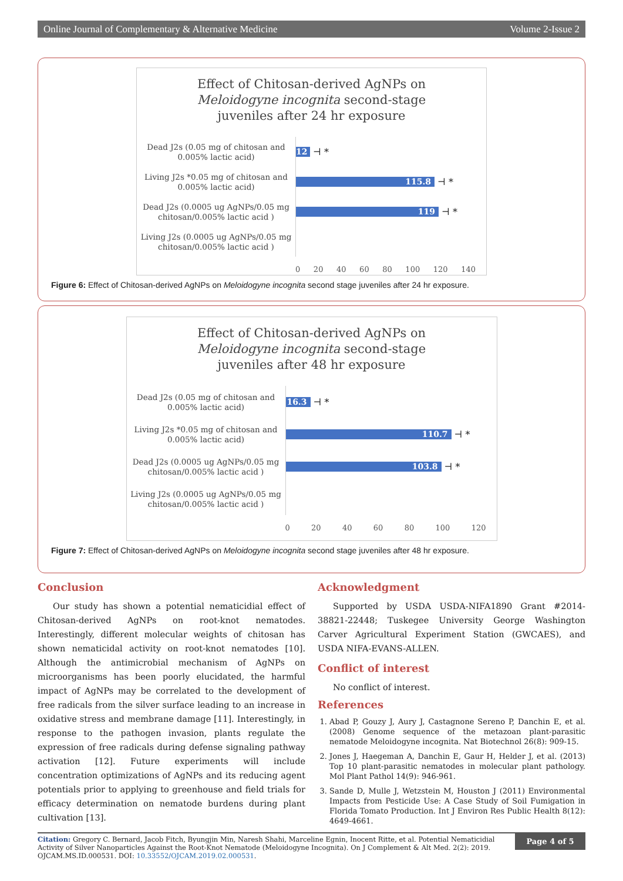Online Journal of Complementary & Alternative Medicine Volume 2-Issue 2
Effect of Chitosan-derived AgNPs on
Meloidogyne incognita second-stage
juveniles after 24 hr exposure
Dead J2s (0.05 mg of chitosan and 0.005% lactic acid)
12
⊣ *
Living J2s *0.05 mg of chitosan and 0.005% lactic acid)
115.8
⊣ *
Dead J2s (0.0005 ug AgNPs/0.05 mg chitosan/0.005% lactic acid )
119
⊣ *
Living J2s (0.0005 ug AgNPs/0.05 mg chitosan/0.005% lactic acid )
0 20 40 60 80 100 120 140
Figure 6: Effect of Chitosan-derived AgNPs on Meloidogyne incognita second stage juveniles after 24 hr exposure.
Effect of Chitosan-derived AgNPs on
Meloidogyne incognita second-stage
juveniles after 48 hr exposure
Dead J2s (0.05 mg of chitosan and 0.005% lactic acid)
16.3
⊣ *
Living J2s *0.05 mg of chitosan and 0.005% lactic acid)
110.7
⊣ *
Dead J2s (0.0005 ug AgNPs/0.05 mg chitosan/0.005% lactic acid )
103.8
⊣ *
Living J2s (0.0005 ug AgNPs/0.05 mg chitosan/0.005% lactic acid )
0 20 40 60 80 100 120
Figure 7: Effect of Chitosan-derived AgNPs on Meloidogyne incognita second stage juveniles after 48 hr exposure.
Conclusion
Our study has shown a potential nematicidial effect of Chitosan-derived AgNPs on root-knot nematodes. Interestingly, different molecular weights of chitosan has shown nematicidal activity on root-knot nematodes [10]. Although the antimicrobial mechanism of AgNPs on microorganisms has been poorly elucidated, the harmful impact of AgNPs may be correlated to the development of free radicals from the silver surface leading to an increase in oxidative stress and membrane damage [11]. Interestingly, in response to the pathogen invasion, plants regulate the expression of free radicals during defense signaling pathway activation [12]. Future experiments will include concentration optimizations of AgNPs and its reducing agent potentials prior to applying to greenhouse and field trials for efficacy determination on nematode burdens during plant cultivation [13].
Acknowledgment
Supported by USDA USDA-NIFA1890 Grant #2014-38821-22448; Tuskegee University George Washington Carver Agricultural Experiment Station (GWCAES), and USDA NIFA-EVANS-ALLEN.
Conflict of interest
No conflict of interest.
References
1. Abad P, Gouzy J, Aury J, Castagnone Sereno P, Danchin E, et al. (2008) Genome sequence of the metazoan plant-parasitic nematode Meloidogyne incognita. Nat Biotechnol 26(8): 909-15.
2. Jones J, Haegeman A, Danchin E, Gaur H, Helder J, et al. (2013) Top 10 plant-parasitic nematodes in molecular plant pathology. Mol Plant Pathol 14(9): 946-961.
3. Sande D, Mulle J, Wetzstein M, Houston J (2011) Environmental Impacts from Pesticide Use: A Case Study of Soil Fumigation in Florida Tomato Production. Int J Environ Res Public Health 8(12): 4649-4661.
Citation: Gregory C. Bernard, Jacob Fitch, Byungjin Min, Naresh Shahi, Marceline Egnin, Inocent Ritte, et al. Potential Nematicidial Activity of Silver Nanoparticles Against the Root-Knot Nematode (Meloidogyne Incognita). On J Complement & Alt Med. 2(2): 2019. OJCAM.MS.ID.000531. DOI: 10.33552/OJCAM.2019.02.000531.
Page 4 of 5